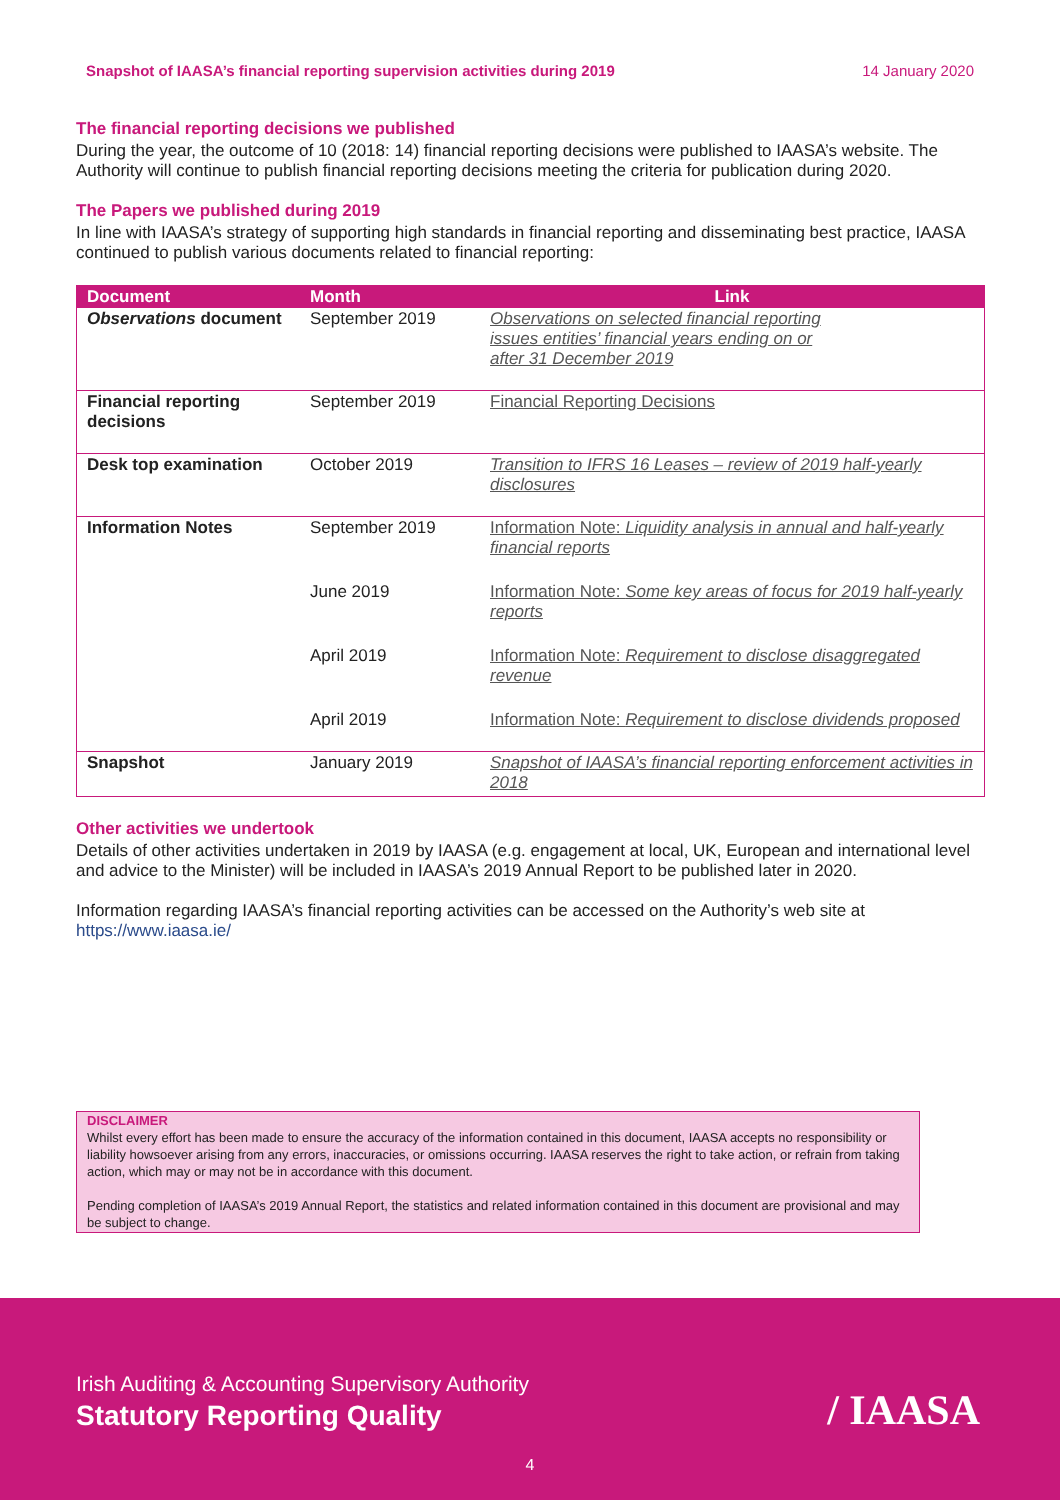Snapshot of IAASA’s financial reporting supervision activities during 2019 14 January 2020
The financial reporting decisions we published
During the year, the outcome of 10 (2018: 14) financial reporting decisions were published to IAASA’s website. The Authority will continue to publish financial reporting decisions meeting the criteria for publication during 2020.
The Papers we published during 2019
In line with IAASA’s strategy of supporting high standards in financial reporting and disseminating best practice, IAASA continued to publish various documents related to financial reporting:
| Document | Month | Link |
| --- | --- | --- |
| Observations document | September 2019 | Observations on selected financial reporting issues entities’ financial years ending on or after 31 December 2019 |
| Financial reporting decisions | September 2019 | Financial Reporting Decisions |
| Desk top examination | October 2019 | Transition to IFRS 16 Leases – review of 2019 half-yearly disclosures |
| Information Notes | September 2019 | Information Note: Liquidity analysis in annual and half-yearly financial reports |
| | June 2019 | Information Note: Some key areas of focus for 2019 half-yearly reports |
| | April 2019 | Information Note: Requirement to disclose disaggregated revenue |
| | April 2019 | Information Note: Requirement to disclose dividends proposed |
| Snapshot | January 2019 | Snapshot of IAASA’s financial reporting enforcement activities in 2018 |
Other activities we undertook
Details of other activities undertaken in 2019 by IAASA (e.g. engagement at local, UK, European and international level and advice to the Minister) will be included in IAASA’s 2019 Annual Report to be published later in 2020.
Information regarding IAASA’s financial reporting activities can be accessed on the Authority’s web site at https://www.iaasa.ie/
DISCLAIMER
Whilst every effort has been made to ensure the accuracy of the information contained in this document, IAASA accepts no responsibility or liability howsoever arising from any errors, inaccuracies, or omissions occurring. IAASA reserves the right to take action, or refrain from taking action, which may or may not be in accordance with this document.
Pending completion of IAASA’s 2019 Annual Report, the statistics and related information contained in this document are provisional and may be subject to change.
Irish Auditing & Accounting Supervisory Authority
Statutory Reporting Quality
/ IAASA
4